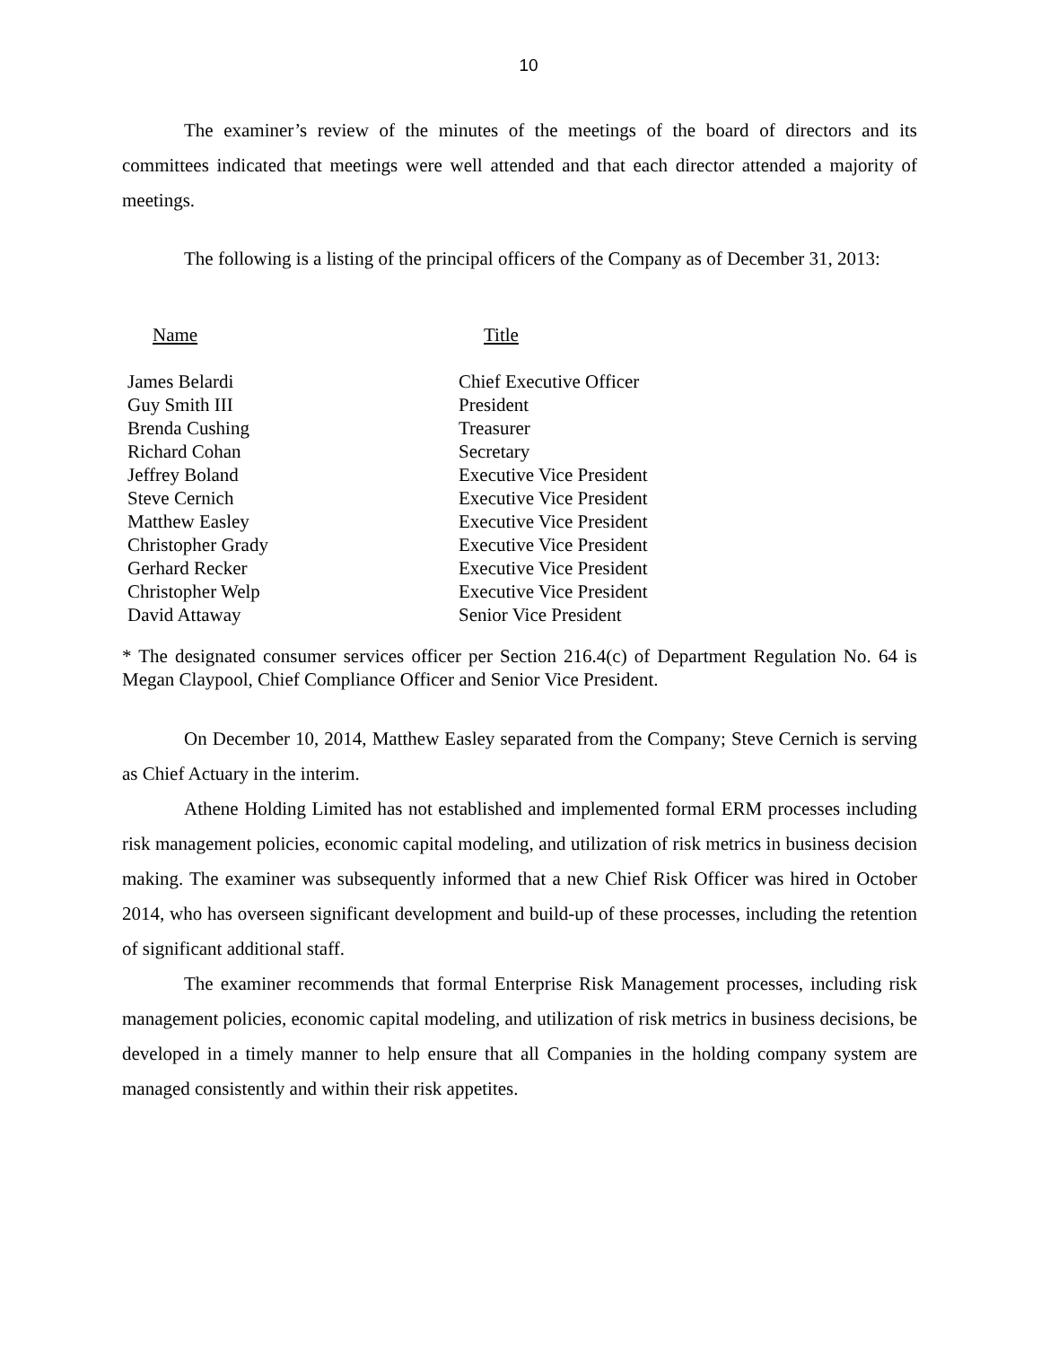10
The examiner’s review of the minutes of the meetings of the board of directors and its committees indicated that meetings were well attended and that each director attended a majority of meetings.
The following is a listing of the principal officers of the Company as of December 31, 2013:
| Name | Title |
| --- | --- |
| James Belardi | Chief Executive Officer |
| Guy Smith III | President |
| Brenda Cushing | Treasurer |
| Richard Cohan | Secretary |
| Jeffrey Boland | Executive Vice President |
| Steve Cernich | Executive Vice President |
| Matthew Easley | Executive Vice President |
| Christopher Grady | Executive Vice President |
| Gerhard Recker | Executive Vice President |
| Christopher Welp | Executive Vice President |
| David Attaway | Senior Vice President |
* The designated consumer services officer per Section 216.4(c) of Department Regulation No. 64 is Megan Claypool, Chief Compliance Officer and Senior Vice President.
On December 10, 2014, Matthew Easley separated from the Company; Steve Cernich is serving as Chief Actuary in the interim.
Athene Holding Limited has not established and implemented formal ERM processes including risk management policies, economic capital modeling, and utilization of risk metrics in business decision making. The examiner was subsequently informed that a new Chief Risk Officer was hired in October 2014, who has overseen significant development and build-up of these processes, including the retention of significant additional staff.
The examiner recommends that formal Enterprise Risk Management processes, including risk management policies, economic capital modeling, and utilization of risk metrics in business decisions, be developed in a timely manner to help ensure that all Companies in the holding company system are managed consistently and within their risk appetites.